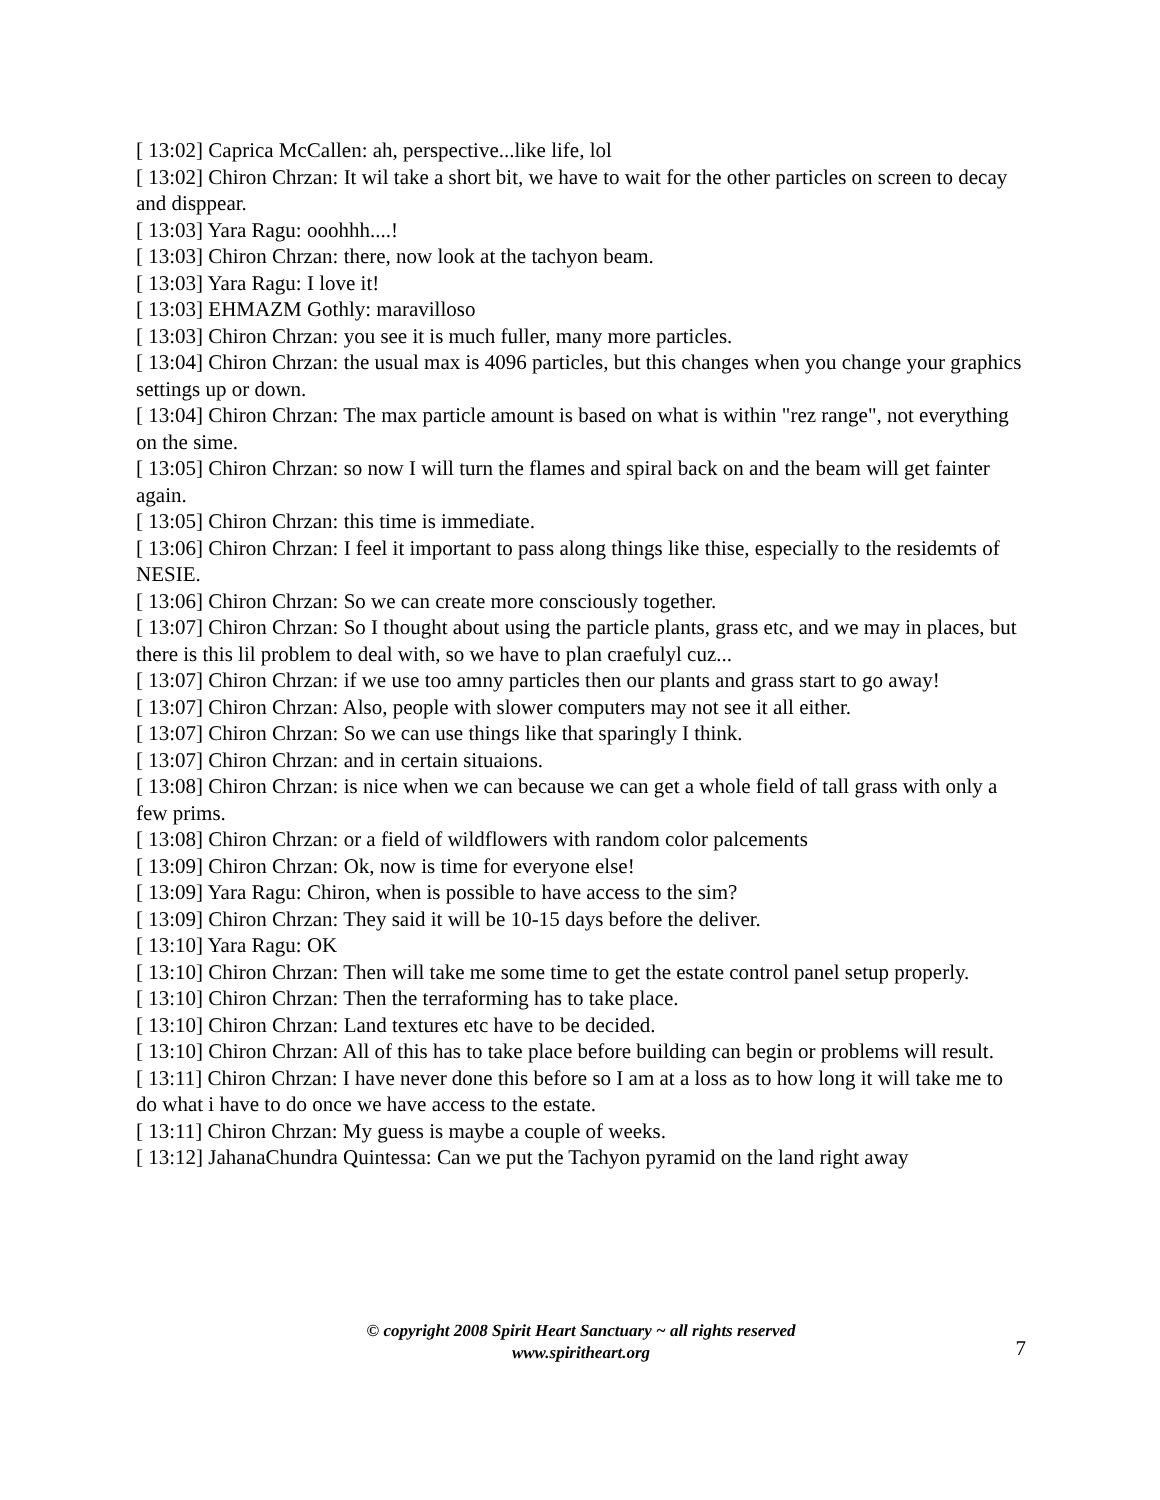[ 13:02] Caprica McCallen: ah, perspective...like life, lol
[ 13:02] Chiron Chrzan: It wil take a short bit, we have to wait for the other particles on screen to decay and disppear.
[ 13:03] Yara Ragu: ooohhh....!
[ 13:03] Chiron Chrzan: there, now look at the tachyon beam.
[ 13:03] Yara Ragu: I love it!
[ 13:03] EHMAZM Gothly: maravilloso
[ 13:03] Chiron Chrzan: you see it is much fuller, many more particles.
[ 13:04] Chiron Chrzan: the usual max is 4096 particles, but this changes when you change your graphics settings up or down.
[ 13:04] Chiron Chrzan: The max particle amount is based on what is within "rez range", not everything on the sime.
[ 13:05] Chiron Chrzan: so now I will turn the flames and spiral back on and the beam will get fainter again.
[ 13:05] Chiron Chrzan: this time is immediate.
[ 13:06] Chiron Chrzan: I feel it important to pass along things like thise, especially to the residemts of NESIE.
[ 13:06] Chiron Chrzan: So we can create more consciously together.
[ 13:07] Chiron Chrzan: So I thought about using the particle plants, grass etc, and we may in places, but there is this lil problem to deal with, so we have to plan craefulyl cuz...
[ 13:07] Chiron Chrzan: if we use too amny particles then our plants and grass start to go away!
[ 13:07] Chiron Chrzan: Also, people with slower computers may not see it all either.
[ 13:07] Chiron Chrzan: So we can use things like that sparingly I think.
[ 13:07] Chiron Chrzan: and in certain situaions.
[ 13:08] Chiron Chrzan: is nice when we can because we can get a whole field of tall grass with only a few prims.
[ 13:08] Chiron Chrzan: or a field of wildflowers with random color palcements
[ 13:09] Chiron Chrzan: Ok, now is time for everyone else!
[ 13:09] Yara Ragu: Chiron, when is possible to have access to the sim?
[ 13:09] Chiron Chrzan: They said it will be 10-15 days before the deliver.
[ 13:10] Yara Ragu: OK
[ 13:10] Chiron Chrzan: Then will take me some time to get the estate control panel setup properly.
[ 13:10] Chiron Chrzan: Then the terraforming has to take place.
[ 13:10] Chiron Chrzan: Land textures etc have to be decided.
[ 13:10] Chiron Chrzan: All of this has to take place before building can begin or problems will result.
[ 13:11] Chiron Chrzan: I have never done this before so I am at a loss as to how long it will take me to do what i have to do once we have access to the estate.
[ 13:11] Chiron Chrzan: My guess is maybe a couple of weeks.
[ 13:12] JahanaChundra Quintessa: Can we put the Tachyon pyramid on the land right away
© copyright 2008 Spirit Heart Sanctuary ~ all rights reserved
www.spiritheart.org
7